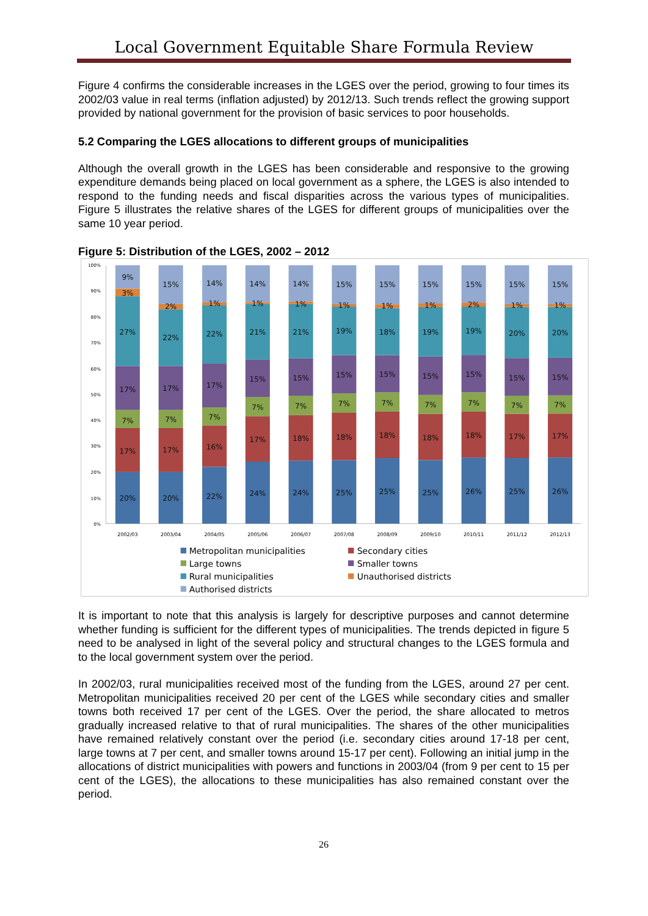Local Government Equitable Share Formula Review
Figure 4 confirms the considerable increases in the LGES over the period, growing to four times its 2002/03 value in real terms (inflation adjusted) by 2012/13. Such trends reflect the growing support provided by national government for the provision of basic services to poor households.
5.2 Comparing the LGES allocations to different groups of municipalities
Although the overall growth in the LGES has been considerable and responsive to the growing expenditure demands being placed on local government as a sphere, the LGES is also intended to respond to the funding needs and fiscal disparities across the various types of municipalities. Figure 5 illustrates the relative shares of the LGES for different groups of municipalities over the same 10 year period.
Figure 5: Distribution of the LGES, 2002 – 2012
100%
90%
80%
70%
60%
50%
40%
30%
20%
10%
0%
9%
3%
27%
17%
7%
17%
20%
15%
2%
22%
17%
7%
17%
20%
14%
1%
22%
17%
7%
16%
22%
14%
1%
21%
15%
7%
17%
24%
14%
1%
21%
15%
7%
18%
24%
15%
1%
19%
15%
7%
18%
25%
15%
1%
18%
15%
7%
18%
25%
15%
1%
19%
15%
7%
18%
25%
15%
2%
19%
15%
7%
18%
26%
15%
1%
20%
15%
7%
17%
25%
15%
1%
20%
15%
7%
17%
26%
2002/03
2003/04
2004/05
2005/06
2006/07
2007/08
2008/09
2009/10
2010/11
2011/12
2012/13
Metropolitan municipalities
Secondary cities
Large towns
Smaller towns
Rural municipalities
Unauthorised districts
Authorised districts
It is important to note that this analysis is largely for descriptive purposes and cannot determine whether funding is sufficient for the different types of municipalities. The trends depicted in figure 5 need to be analysed in light of the several policy and structural changes to the LGES formula and to the local government system over the period.
In 2002/03, rural municipalities received most of the funding from the LGES, around 27 per cent. Metropolitan municipalities received 20 per cent of the LGES while secondary cities and smaller towns both received 17 per cent of the LGES. Over the period, the share allocated to metros gradually increased relative to that of rural municipalities. The shares of the other municipalities have remained relatively constant over the period (i.e. secondary cities around 17-18 per cent, large towns at 7 per cent, and smaller towns around 15-17 per cent). Following an initial jump in the allocations of district municipalities with powers and functions in 2003/04 (from 9 per cent to 15 per cent of the LGES), the allocations to these municipalities has also remained constant over the period.
26